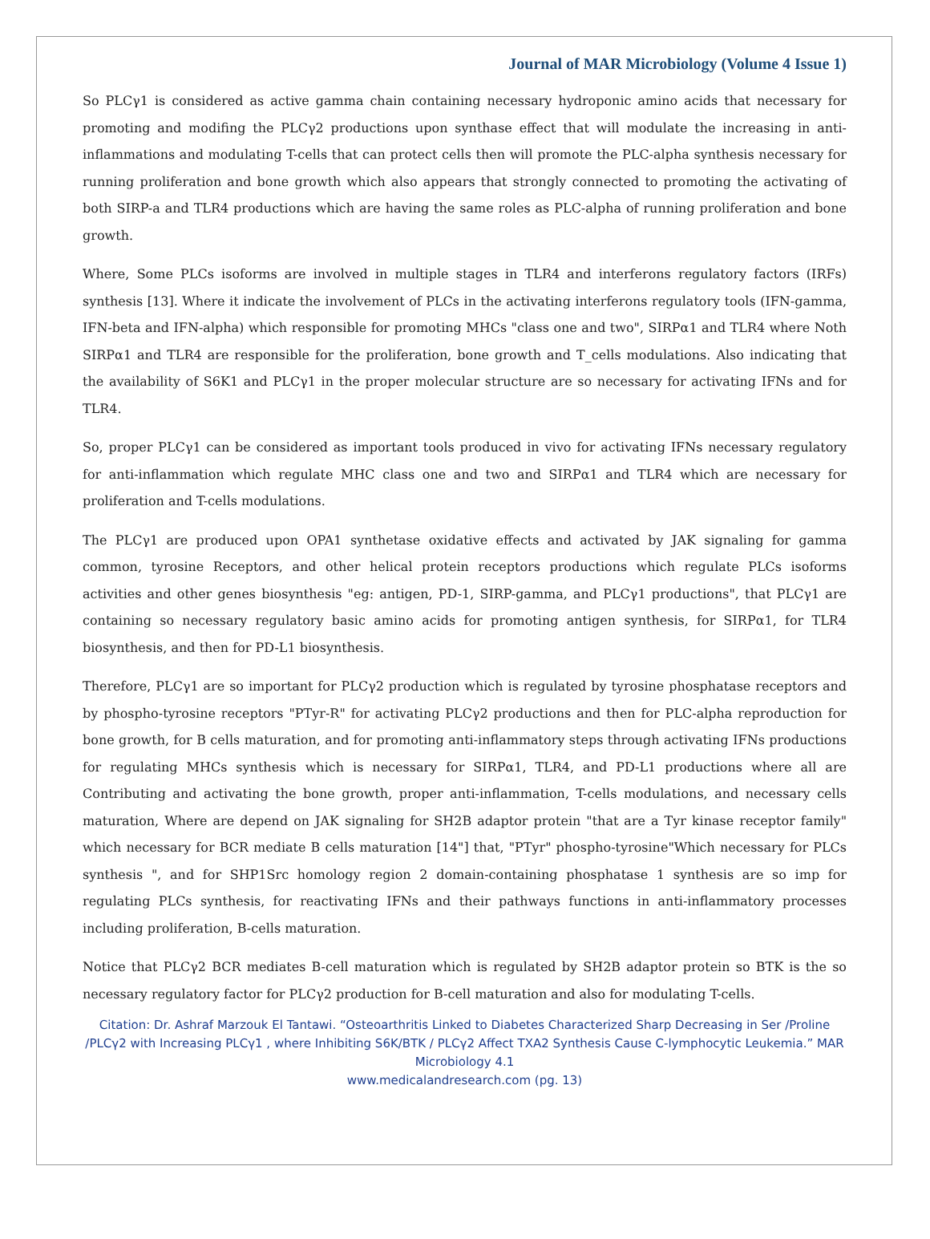Journal of MAR Microbiology (Volume 4 Issue 1)
So PLCγ1 is considered as active gamma chain containing necessary hydroponic amino acids that necessary for promoting and modifing the PLCγ2 productions upon synthase effect that will modulate the increasing in anti-inflammations and modulating T-cells that can protect cells then will promote the PLC-alpha synthesis necessary for running proliferation and bone growth which also appears that strongly connected to promoting the activating of both SIRP-a and TLR4 productions which are having the same roles as PLC-alpha of running proliferation and bone growth.
Where, Some PLCs isoforms are involved in multiple stages in TLR4 and interferons regulatory factors (IRFs) synthesis [13]. Where it indicate the involvement of PLCs in the activating interferons regulatory tools (IFN-gamma, IFN-beta and IFN-alpha) which responsible for promoting MHCs "class one and two", SIRPα1 and TLR4 where Noth SIRPα1 and TLR4 are responsible for the proliferation, bone growth and T_cells modulations. Also indicating that the availability of S6K1 and PLCγ1 in the proper molecular structure are so necessary for activating IFNs and for TLR4.
So, proper PLCγ1 can be considered as important tools produced in vivo for activating IFNs necessary regulatory for anti-inflammation which regulate MHC class one and two and SIRPα1 and TLR4 which are necessary for proliferation and T-cells modulations.
The PLCγ1 are produced upon OPA1 synthetase oxidative effects and activated by JAK signaling for gamma common, tyrosine Receptors, and other helical protein receptors productions which regulate PLCs isoforms activities and other genes biosynthesis "eg: antigen, PD-1, SIRP-gamma, and PLCγ1 productions", that PLCγ1 are containing so necessary regulatory basic amino acids for promoting antigen synthesis, for SIRPα1, for TLR4 biosynthesis, and then for PD-L1 biosynthesis.
Therefore, PLCγ1 are so important for PLCγ2 production which is regulated by tyrosine phosphatase receptors and by phospho-tyrosine receptors "PTyr-R" for activating PLCγ2 productions and then for PLC-alpha reproduction for bone growth, for B cells maturation, and for promoting anti-inflammatory steps through activating IFNs productions for regulating MHCs synthesis which is necessary for SIRPα1, TLR4, and PD-L1 productions where all are Contributing and activating the bone growth, proper anti-inflammation, T-cells modulations, and necessary cells maturation, Where are depend on JAK signaling for SH2B adaptor protein "that are a Tyr kinase receptor family" which necessary for BCR mediate B cells maturation [14"] that, "PTyr" phospho-tyrosine"Which necessary for PLCs synthesis ", and for SHP1Src homology region 2 domain-containing phosphatase 1 synthesis are so imp for regulating PLCs synthesis, for reactivating IFNs and their pathways functions in anti-inflammatory processes including proliferation, B-cells maturation.
Notice that PLCγ2 BCR mediates B-cell maturation which is regulated by SH2B adaptor protein so BTK is the so necessary regulatory factor for PLCγ2 production for B-cell maturation and also for modulating T-cells.
Citation: Dr. Ashraf Marzouk El Tantawi. “Osteoarthritis Linked to Diabetes Characterized Sharp Decreasing in Ser /Proline /PLCγ2 with Increasing PLCγ1 , where Inhibiting S6K/BTK / PLCγ2 Affect TXA2 Synthesis Cause C-lymphocytic Leukemia.” MAR Microbiology 4.1
www.medicalandresearch.com (pg. 13)